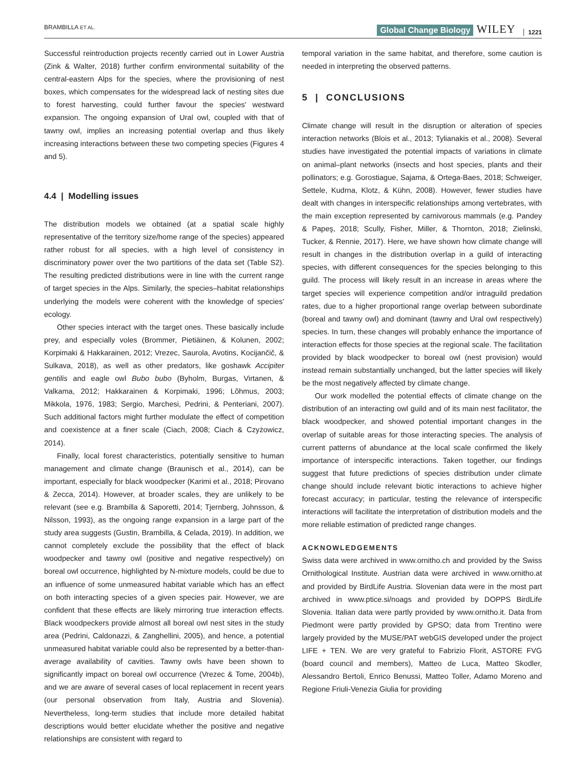BRAMBILLA ET AL. Global Change Biology WILEY 1221
Successful reintroduction projects recently carried out in Lower Austria (Zink & Walter, 2018) further confirm environmental suitability of the central-eastern Alps for the species, where the provisioning of nest boxes, which compensates for the widespread lack of nesting sites due to forest harvesting, could further favour the species' westward expansion. The ongoing expansion of Ural owl, coupled with that of tawny owl, implies an increasing potential overlap and thus likely increasing interactions between these two competing species (Figures 4 and 5).
4.4 | Modelling issues
The distribution models we obtained (at a spatial scale highly representative of the territory size/home range of the species) appeared rather robust for all species, with a high level of consistency in discriminatory power over the two partitions of the data set (Table S2). The resulting predicted distributions were in line with the current range of target species in the Alps. Similarly, the species–habitat relationships underlying the models were coherent with the knowledge of species' ecology.
Other species interact with the target ones. These basically include prey, and especially voles (Brommer, Pietiäinen, & Kolunen, 2002; Korpimaki & Hakkarainen, 2012; Vrezec, Saurola, Avotins, Kocijančič, & Sulkava, 2018), as well as other predators, like goshawk Accipiter gentilis and eagle owl Bubo bubo (Byholm, Burgas, Virtanen, & Valkama, 2012; Hakkarainen & Korpimaki, 1996; Lõhmus, 2003; Mikkola, 1976, 1983; Sergio, Marchesi, Pedrini, & Penteriani, 2007). Such additional factors might further modulate the effect of competition and coexistence at a finer scale (Ciach, 2008; Ciach & Czyżowicz, 2014).
Finally, local forest characteristics, potentially sensitive to human management and climate change (Braunisch et al., 2014), can be important, especially for black woodpecker (Karimi et al., 2018; Pirovano & Zecca, 2014). However, at broader scales, they are unlikely to be relevant (see e.g. Brambilla & Saporetti, 2014; Tjernberg, Johnsson, & Nilsson, 1993), as the ongoing range expansion in a large part of the study area suggests (Gustin, Brambilla, & Celada, 2019). In addition, we cannot completely exclude the possibility that the effect of black woodpecker and tawny owl (positive and negative respectively) on boreal owl occurrence, highlighted by N-mixture models, could be due to an influence of some unmeasured habitat variable which has an effect on both interacting species of a given species pair. However, we are confident that these effects are likely mirroring true interaction effects. Black woodpeckers provide almost all boreal owl nest sites in the study area (Pedrini, Caldonazzi, & Zanghellini, 2005), and hence, a potential unmeasured habitat variable could also be represented by a better-than-average availability of cavities. Tawny owls have been shown to significantly impact on boreal owl occurrence (Vrezec & Tome, 2004b), and we are aware of several cases of local replacement in recent years (our personal observation from Italy, Austria and Slovenia). Nevertheless, long-term studies that include more detailed habitat descriptions would better elucidate whether the positive and negative relationships are consistent with regard to
temporal variation in the same habitat, and therefore, some caution is needed in interpreting the observed patterns.
5 | CONCLUSIONS
Climate change will result in the disruption or alteration of species interaction networks (Blois et al., 2013; Tylianakis et al., 2008). Several studies have investigated the potential impacts of variations in climate on animal–plant networks (insects and host species, plants and their pollinators; e.g. Gorostiague, Sajama, & Ortega-Baes, 2018; Schweiger, Settele, Kudrna, Klotz, & Kühn, 2008). However, fewer studies have dealt with changes in interspecific relationships among vertebrates, with the main exception represented by carnivorous mammals (e.g. Pandey & Papeş, 2018; Scully, Fisher, Miller, & Thornton, 2018; Zielinski, Tucker, & Rennie, 2017). Here, we have shown how climate change will result in changes in the distribution overlap in a guild of interacting species, with different consequences for the species belonging to this guild. The process will likely result in an increase in areas where the target species will experience competition and/or intraguild predation rates, due to a higher proportional range overlap between subordinate (boreal and tawny owl) and dominant (tawny and Ural owl respectively) species. In turn, these changes will probably enhance the importance of interaction effects for those species at the regional scale. The facilitation provided by black woodpecker to boreal owl (nest provision) would instead remain substantially unchanged, but the latter species will likely be the most negatively affected by climate change.
Our work modelled the potential effects of climate change on the distribution of an interacting owl guild and of its main nest facilitator, the black woodpecker, and showed potential important changes in the overlap of suitable areas for those interacting species. The analysis of current patterns of abundance at the local scale confirmed the likely importance of interspecific interactions. Taken together, our findings suggest that future predictions of species distribution under climate change should include relevant biotic interactions to achieve higher forecast accuracy; in particular, testing the relevance of interspecific interactions will facilitate the interpretation of distribution models and the more reliable estimation of predicted range changes.
ACKNOWLEDGEMENTS
Swiss data were archived in www.ornitho.ch and provided by the Swiss Ornithological Institute. Austrian data were archived in www.ornitho.at and provided by BirdLife Austria. Slovenian data were in the most part archived in www.ptice.si/noags and provided by DOPPS BirdLife Slovenia. Italian data were partly provided by www.ornitho.it. Data from Piedmont were partly provided by GPSO; data from Trentino were largely provided by the MUSE/PAT webGIS developed under the project LIFE + TEN. We are very grateful to Fabrizio Florit, ASTORE FVG (board council and members), Matteo de Luca, Matteo Skodler, Alessandro Bertoli, Enrico Benussi, Matteo Toller, Adamo Moreno and Regione Friuli-Venezia Giulia for providing